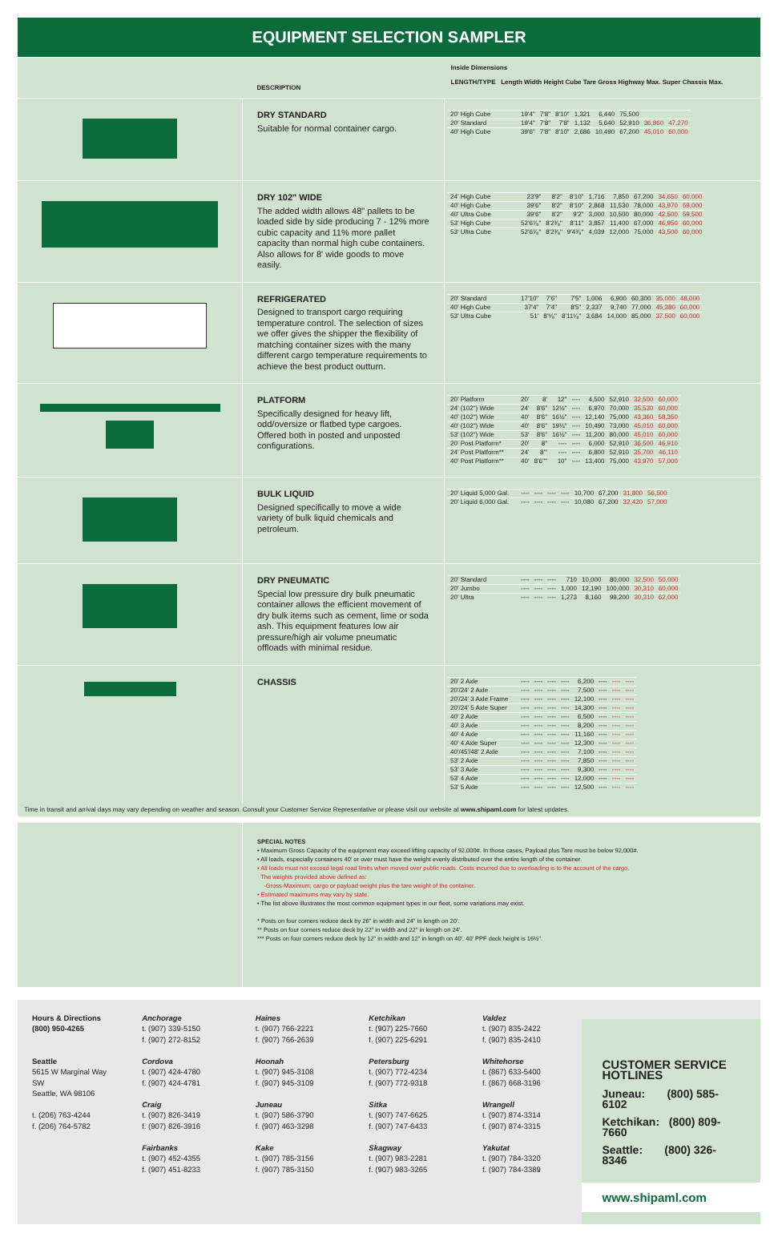EQUIPMENT SELECTION SAMPLER
| | DESCRIPTION | Inside Dimensions LENGTH/TYPE Length Width Height Cube Tare Gross Highway Max. Super Chassis Max. |
| --- | --- | --- |
| | DRY STANDARD Suitable for normal container cargo. | / 20' High Cube / 19'4" / 7'8" / 8'10" / 1,321 / 6,440 / 75,500 / / / / 20' Standard / 19'4" / 7'8" / 7'8" / 1,132 / 5,640 / 52,910 / 36,860 / 47,270 / / 40' High Cube / 39'6" / 7'8" / 8'10" / 2,686 / 10,490 / 67,200 / 45,010 / 60,000 / |
| | DRY 102" WIDE The added width allows 48" pallets to be loaded side by side producing 7 - 12% more cubic capacity and 11% more pallet capacity than normal high cube containers. Also allows for 8' wide goods to move easily. | / 24' High Cube / 23'9" / 8'2" / 8'10" / 1,716 / 7,850 / 67,200 / 34,650 / 60,000 / / 40' High Cube / 39'6" / 8'2" / 8'10" / 2,868 / 11,530 / 78,000 / 43,970 / 59,000 / / 40' Ultra Cube / 39'6" / 8'2" / 9'2" / 3,000 / 10,500 / 80,000 / 42,500 / 59,500 / / 53' High Cube / 52'6⁷⁄₈" / 8'2³⁄₈" / 8'11" / 3,857 / 11,400 / 67,000 / 46,950 / 60,000 / / 53' Ultra Cube / 52'6⁷⁄₈" / 8'2³⁄₈" / 9'4³⁄₈" / 4,039 / 12,000 / 75,000 / 43,500 / 60,000 / |
| | REFRIGERATED Designed to transport cargo requiring temperature control. The selection of sizes we offer gives the shipper the flexibility of matching container sizes with the many different cargo temperature requirements to achieve the best product outturn. | / 20' Standard / 17'10" / 7'6" / 7'5" / 1,006 / 6,900 / 60,300 / 35,000 / 48,000 / / 40' High Cube / 37'4" / 7'4" / 8'5" / 2,337 / 9,740 / 77,000 / 45,380 / 60,000 / / 53' Ultra Cube / 51' / 8'⁵⁄₈" / 8'11¹⁄₈" / 3,684 / 14,000 / 85,000 / 37,500 / 60,000 / |
| | PLATFORM Specifically designed for heavy lift, odd/oversize or flatbed type cargoes. Offered both in posted and unposted configurations. | / 20' Platform / 20' / 8' / 12" / ---- / 4,500 / 52,910 / 32,500 / 60,000 / / 24' (102") Wide / 24' / 8'6" / 12½" / ---- / 6,970 / 70,000 / 35,530 / 60,000 / / 40' (102") Wide / 40' / 8'6" / 16½" / ---- / 12,140 / 75,000 / 43,360 / 58,350 / / 40' (102") Wide / 40' / 8'6" / 19¼" / ---- / 10,490 / 73,000 / 45,010 / 60,000 / / 53' (102") Wide / 53' / 8'6" / 16½" / ---- / 11,200 / 80,000 / 45,010 / 60,000 / / 20' Post Platform* / 20' / 8" / ---- / ---- / 6,000 / 52,910 / 36,500 / 46,910 / / 24' Post Platform** / 24' / 8''' / ---- / ---- / 6,800 / 52,910 / 35,700 / 46,110 / / 40' Post Platform** / 40' / 8'6'''' / 10" / ---- / 13,400 / 75,000 / 43,970 / 57,000 / |
| | BULK LIQUID Designed specifically to move a wide variety of bulk liquid chemicals and petroleum. | / 20' Liquid 5,000 Gal. / ---- / ---- / ---- / ---- / 10,700 / 67,200 / 31,800 / 56,500 / / 20' Liquid 6,000 Gal. / ---- / ---- / ---- / ---- / 10,080 / 67,200 / 32,420 / 57,000 / |
| | DRY PNEUMATIC Special low pressure dry bulk pneumatic container allows the efficient movement of dry bulk items such as cement, lime or soda ash. This equipment features low air pressure/high air volume pneumatic offloads with minimal residue. | / 20' Standard / ---- / ---- / ---- / 710 / 10,000 / 80,000 / 32,500 / 50,000 / / 20' Jumbo / ---- / ---- / ---- / 1,000 / 12,190 / 100,000 / 30,310 / 60,000 / / 20' Ultra / ---- / ---- / ---- / 1,273 / 8,160 / 99,200 / 30,310 / 62,000 / |
| | CHASSIS | / 20' 2 Axle / ---- / ---- / ---- / ---- / 6,200 / ---- / ---- / ---- / / 20'/24' 2 Axle / ---- / ---- / ---- / ---- / 7,500 / ---- / ---- / ---- / / 20'/24' 3 Axle Frame / ---- / ---- / ---- / ---- / 12,100 / ---- / ---- / ---- / / 20'/24' 5 Axle Super / ---- / ---- / ---- / ---- / 14,300 / ---- / ---- / ---- / / 40' 2 Axle / ---- / ---- / ---- / ---- / 6,500 / ---- / ---- / ---- / / 40' 3 Axle / ---- / ---- / ---- / ---- / 8,200 / ---- / ---- / ---- / / 40' 4 Axle / ---- / ---- / ---- / ---- / 11,160 / ---- / ---- / ---- / / 40' 4 Axle Super / ---- / ---- / ---- / ---- / 12,300 / ---- / ---- / ---- / / 40'/45'/48' 2 Axle / ---- / ---- / ---- / ---- / 7,100 / ---- / ---- / ---- / / 53' 2 Axle / ---- / ---- / ---- / ---- / 7,850 / ---- / ---- / ---- / / 53' 3 Axle / ---- / ---- / ---- / ---- / 9,300 / ---- / ---- / ---- / / 53' 4 Axle / ---- / ---- / ---- / ---- / 12,000 / ---- / ---- / ---- / / 53' 5 Axle / ---- / ---- / ---- / ---- / 12,500 / ---- / ---- / ---- / |
Time in transit and arrival days may vary depending on weather and season. Consult your Customer Service Representative or please visit our website at www.shipaml.com for latest updates.
SPECIAL NOTES
• Maximum Gross Capacity of the equipment may exceed lifting capacity of 92,000#. In those cases, Payload plus Tare must be below 92,000#.
• All loads, especially containers 40' or over must have the weight evenly distributed over the entire length of the container.
• All loads must not exceed legal road limits when moved over public roads. Costs incurred due to overloading is to the account of the cargo.
The weights provided above defined as:
-Gross-Maximum; cargo or payload weight plus the tare weight of the container.
• Estimated maximums may vary by state.
• The list above illustrates the most common equipment types in our fleet, some variations may exist.
* Posts on four corners reduce deck by 26" in width and 24" in length on 20'.
** Posts on four corners reduce deck by 22" in width and 22" in length on 24'.
*** Posts on four corners reduce deck by 12" in width and 12" in length on 40'. 40' PPF deck height is 16½".
Hours & Directions
(800) 950-4265
Seattle
5615 W Marginal Way SW
Seattle, WA 98106
t. (206) 763-4244
f. (206) 764-5782
Anchorage
t. (907) 339-5150
f. (907) 272-8152
Cordova
t. (907) 424-4780
f. (907) 424-4781
Craig
t. (907) 826-3419
f. (907) 826-3916
Fairbanks
t. (907) 452-4355
f. (907) 451-8233
Haines
t. (907) 766-2221
f. (907) 766-2639
Hoonah
t. (907) 945-3108
f. (907) 945-3109
Juneau
t. (907) 586-3790
f. (907) 463-3298
Kake
t. (907) 785-3156
f. (907) 785-3150
Ketchikan
t. (907) 225-7660
f. (907) 225-6291
Petersburg
t. (907) 772-4234
f. (907) 772-9318
Sitka
t. (907) 747-6625
f. (907) 747-6433
Skagway
t. (907) 983-2281
f. (907) 983-3265
Valdez
t. (907) 835-2422
f. (907) 835-2410
Whitehorse
t. (867) 633-5400
f. (867) 668-3196
Wrangell
t. (907) 874-3314
f. (907) 874-3315
Yakutat
t. (907) 784-3320
f. (907) 784-3389
CUSTOMER SERVICE HOTLINES
Juneau: (800) 585-6102
Ketchikan: (800) 809-7660
Seattle: (800) 326-8346
www.shipaml.com